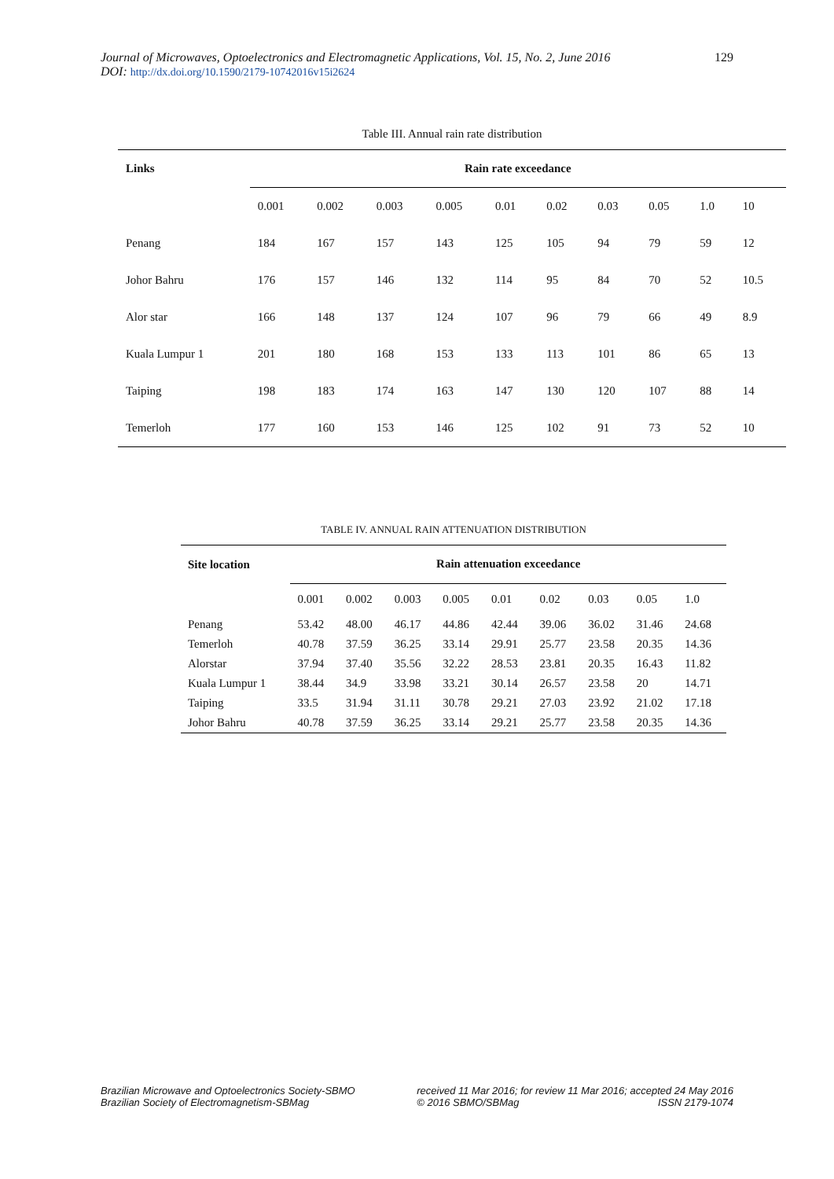129 Journal of Microwaves, Optoelectronics and Electromagnetic Applications, Vol. 15, No. 2, June 2016
DOI: http://dx.doi.org/10.1590/2179-10742016v15i2624
Table III. Annual rain rate distribution
| Links | Rain rate exceedance | | | | | | | | | |
| --- | --- | --- | --- | --- | --- | --- | --- | --- | --- | --- |
| | 0.001 | 0.002 | 0.003 | 0.005 | 0.01 | 0.02 | 0.03 | 0.05 | 1.0 | 10 |
| Penang | 184 | 167 | 157 | 143 | 125 | 105 | 94 | 79 | 59 | 12 |
| Johor Bahru | 176 | 157 | 146 | 132 | 114 | 95 | 84 | 70 | 52 | 10.5 |
| Alor star | 166 | 148 | 137 | 124 | 107 | 96 | 79 | 66 | 49 | 8.9 |
| Kuala Lumpur 1 | 201 | 180 | 168 | 153 | 133 | 113 | 101 | 86 | 65 | 13 |
| Taiping | 198 | 183 | 174 | 163 | 147 | 130 | 120 | 107 | 88 | 14 |
| Temerloh | 177 | 160 | 153 | 146 | 125 | 102 | 91 | 73 | 52 | 10 |
TABLE IV. ANNUAL RAIN ATTENUATION DISTRIBUTION
| Site location | Rain attenuation exceedance | | | | | | | | |
| --- | --- | --- | --- | --- | --- | --- | --- | --- | --- |
| | 0.001 | 0.002 | 0.003 | 0.005 | 0.01 | 0.02 | 0.03 | 0.05 | 1.0 |
| Penang | 53.42 | 48.00 | 46.17 | 44.86 | 42.44 | 39.06 | 36.02 | 31.46 | 24.68 |
| Temerloh | 40.78 | 37.59 | 36.25 | 33.14 | 29.91 | 25.77 | 23.58 | 20.35 | 14.36 |
| Alorstar | 37.94 | 37.40 | 35.56 | 32.22 | 28.53 | 23.81 | 20.35 | 16.43 | 11.82 |
| Kuala Lumpur 1 | 38.44 | 34.9 | 33.98 | 33.21 | 30.14 | 26.57 | 23.58 | 20 | 14.71 |
| Taiping | 33.5 | 31.94 | 31.11 | 30.78 | 29.21 | 27.03 | 23.92 | 21.02 | 17.18 |
| Johor Bahru | 40.78 | 37.59 | 36.25 | 33.14 | 29.21 | 25.77 | 23.58 | 20.35 | 14.36 |
Brazilian Microwave and Optoelectronics Society-SBMO
Brazilian Society of Electromagnetism-SBMag
received 11 Mar 2016; for review 11 Mar 2016; accepted 24 May 2016
© 2016 SBMO/SBMag ISSN 2179-1074